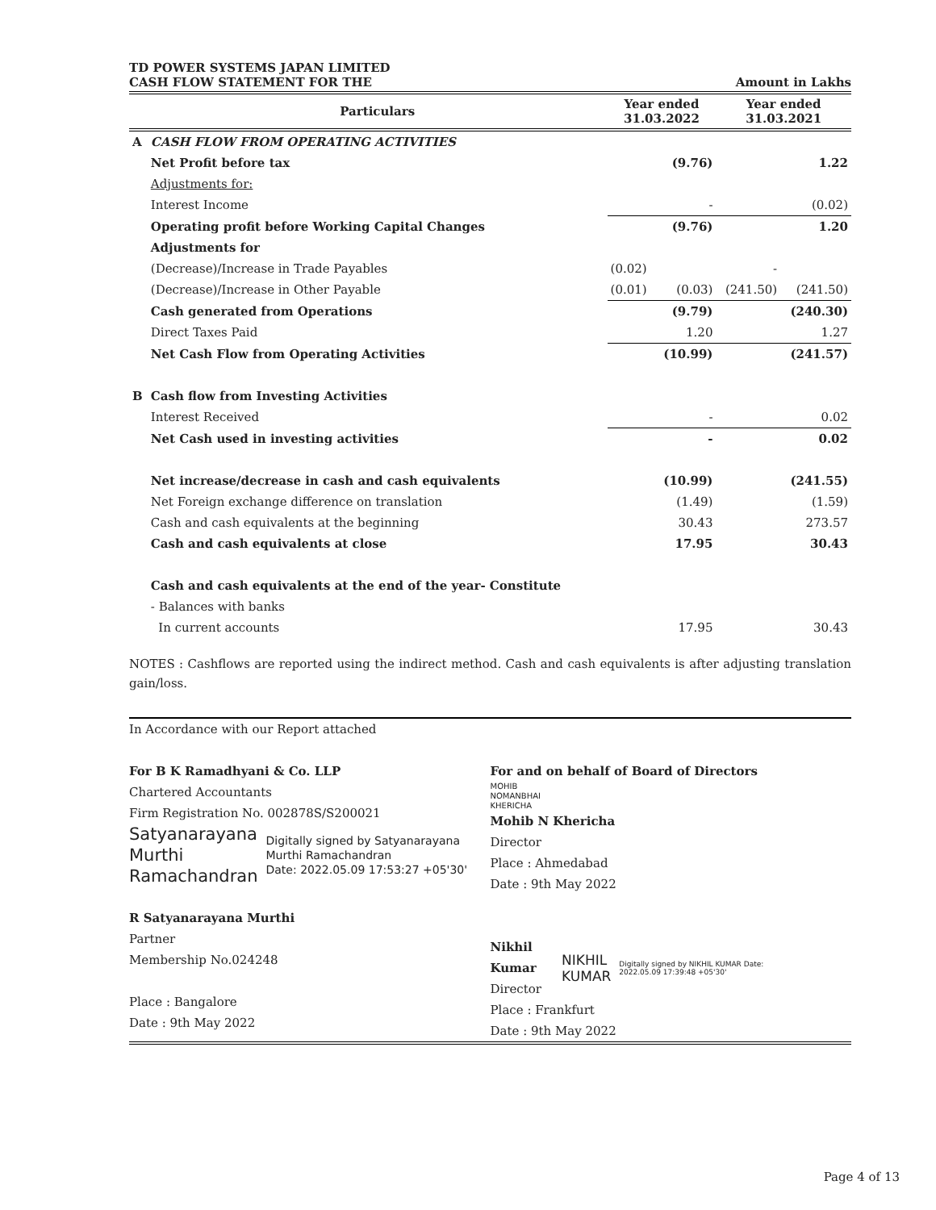TD POWER SYSTEMS JAPAN LIMITED
CASH FLOW STATEMENT FOR THE Amount in Lakhs
| | Particulars | Year ended 31.03.2022 | | Year ended 31.03.2021 | |
| --- | --- | --- | --- | --- | --- |
| A | CASH FLOW FROM OPERATING ACTIVITIES | | | | |
| | Net Profit before tax | | (9.76) | | 1.22 |
| | Adjustments for: | | | | |
| | Interest Income | | - | | (0.02) |
| | Operating profit before Working Capital Changes | | (9.76) | | 1.20 |
| | Adjustments for | | | | |
| | (Decrease)/Increase in Trade Payables | (0.02) | | - | |
| | (Decrease)/Increase in Other Payable | (0.01) | (0.03) | (241.50) | (241.50) |
| | Cash generated from Operations | | (9.79) | | (240.30) |
| | Direct Taxes Paid | | 1.20 | | 1.27 |
| | Net Cash Flow from Operating Activities | | (10.99) | | (241.57) |
| B | Cash flow from Investing Activities | | | | |
| | Interest Received | | - | | 0.02 |
| | Net Cash used in investing activities | | - | | 0.02 |
| | Net increase/decrease in cash and cash equivalents | | (10.99) | | (241.55) |
| | Net Foreign exchange difference on translation | | (1.49) | | (1.59) |
| | Cash and cash equivalents at the beginning | | 30.43 | | 273.57 |
| | Cash and cash equivalents at close | | 17.95 | | 30.43 |
| | Cash and cash equivalents at the end of the year- Constitute | | | | |
| | - Balances with banks | | | | |
| | In current accounts | | 17.95 | | 30.43 |
NOTES : Cashflows are reported using the indirect method. Cash and cash equivalents is after adjusting translation gain/loss.
In Accordance with our Report attached
For B K Ramadhyani & Co. LLP
Chartered Accountants
Firm Registration No. 002878S/S200021
Satyanarayana
Murthi
Ramachandran Digitally signed by Satyanarayana Murthi Ramachandran
Date: 2022.05.09 17:53:27 +05'30'
R Satyanarayana Murthi
Partner
Membership No.024248
Place : Bangalore
Date : 9th May 2022
For and on behalf of Board of Directors
MOHIB
NOMANBHAI
KHERICHA
Mohib N Khericha
Director
Place : Ahmedabad
Date : 9th May 2022
Nikhil Kumar
Director
NIKHIL
KUMAR Digitally signed by NIKHIL KUMAR Date: 2022.05.09 17:39:48 +05'30'
Place : Frankfurt
Date : 9th May 2022
Page 4 of 13